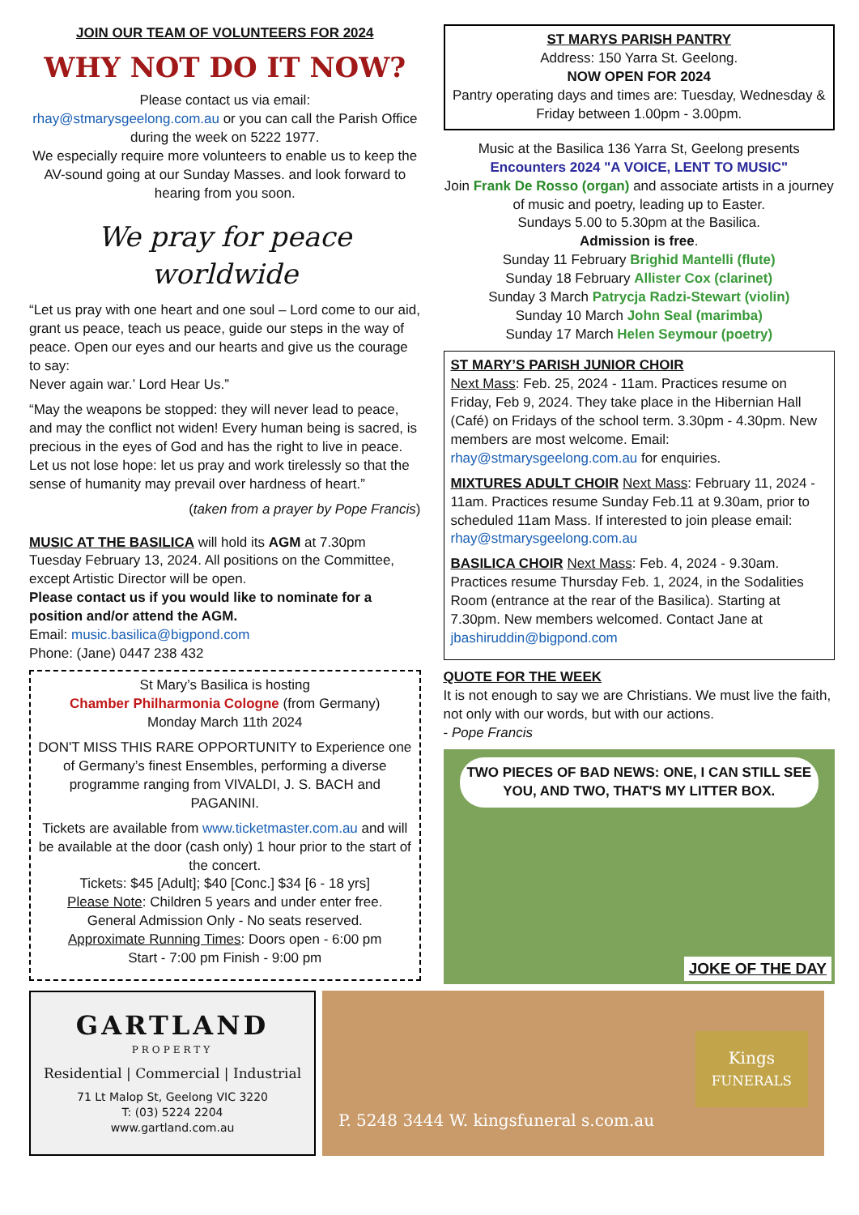JOIN OUR TEAM OF VOLUNTEERS FOR 2024
WHY NOT DO IT NOW?
Please contact us via email:
rhay@stmarysgeelong.com.au or you can call the Parish Office during the week on 5222 1977.
We especially require more volunteers to enable us to keep the AV-sound going at our Sunday Masses. and look forward to hearing from you soon.
We pray for peace worldwide
“Let us pray with one heart and one soul – Lord come to our aid, grant us peace, teach us peace, guide our steps in the way of peace. Open our eyes and our hearts and give us the courage to say:
Never again war.’ Lord Hear Us.”
“May the weapons be stopped: they will never lead to peace, and may the conflict not widen! Every human being is sacred, is precious in the eyes of God and has the right to live in peace. Let us not lose hope: let us pray and work tirelessly so that the sense of humanity may prevail over hardness of heart.”
(taken from a prayer by Pope Francis)
MUSIC AT THE BASILICA will hold its AGM at 7.30pm Tuesday February 13, 2024. All positions on the Committee, except Artistic Director will be open.
Please contact us if you would like to nominate for a position and/or attend the AGM.
Email: music.basilica@bigpond.com
Phone: (Jane) 0447 238 432
St Mary’s Basilica is hosting
Chamber Philharmonia Cologne (from Germany)
Monday March 11th 2024
DON'T MISS THIS RARE OPPORTUNITY to Experience one of Germany’s finest Ensembles, performing a diverse programme ranging from VIVALDI, J. S. BACH and PAGANINI.
Tickets are available from www.ticketmaster.com.au and will be available at the door (cash only) 1 hour prior to the start of the concert.
Tickets: $45 [Adult]; $40 [Conc.] $34 [6 - 18 yrs]
Please Note: Children 5 years and under enter free.
General Admission Only - No seats reserved.
Approximate Running Times: Doors open - 6:00 pm
Start - 7:00 pm Finish - 9:00 pm
ST MARYS PARISH PANTRY
Address: 150 Yarra St. Geelong.
NOW OPEN FOR 2024
Pantry operating days and times are: Tuesday, Wednesday & Friday between 1.00pm - 3.00pm.
Music at the Basilica 136 Yarra St, Geelong presents
Encounters 2024 "A VOICE, LENT TO MUSIC"
Join Frank De Rosso (organ) and associate artists in a journey of music and poetry, leading up to Easter.
Sundays 5.00 to 5.30pm at the Basilica.
Admission is free.
Sunday 11 February Brighid Mantelli (flute)
Sunday 18 February Allister Cox (clarinet)
Sunday 3 March Patrycja Radzi-Stewart (violin)
Sunday 10 March John Seal (marimba)
Sunday 17 March Helen Seymour (poetry)
ST MARY’S PARISH JUNIOR CHOIR
Next Mass: Feb. 25, 2024 - 11am. Practices resume on Friday, Feb 9, 2024. They take place in the Hibernian Hall (Café) on Fridays of the school term. 3.30pm - 4.30pm. New members are most welcome. Email: rhay@stmarysgeelong.com.au for enquiries.
MIXTURES ADULT CHOIR Next Mass: February 11, 2024 - 11am. Practices resume Sunday Feb.11 at 9.30am, prior to scheduled 11am Mass. If interested to join please email: rhay@stmarysgeelong.com.au
BASILICA CHOIR Next Mass: Feb. 4, 2024 - 9.30am. Practices resume Thursday Feb. 1, 2024, in the Sodalities Room (entrance at the rear of the Basilica). Starting at 7.30pm. New members welcomed. Contact Jane at jbashiruddin@bigpond.com
QUOTE FOR THE WEEK
It is not enough to say we are Christians. We must live the faith, not only with our words, but with our actions.
- Pope Francis
TWO PIECES OF BAD NEWS: ONE, I CAN STILL SEE YOU, AND TWO, THAT'S MY LITTER BOX.
JOKE OF THE DAY
GARTLAND
PROPERTY
Residential | Commercial | Industrial
71 Lt Malop St, Geelong VIC 3220
T: (03) 5224 2204
www.gartland.com.au
P. 5248 3444 W. kingsfuneral s.com.au Kings
FUNERALS